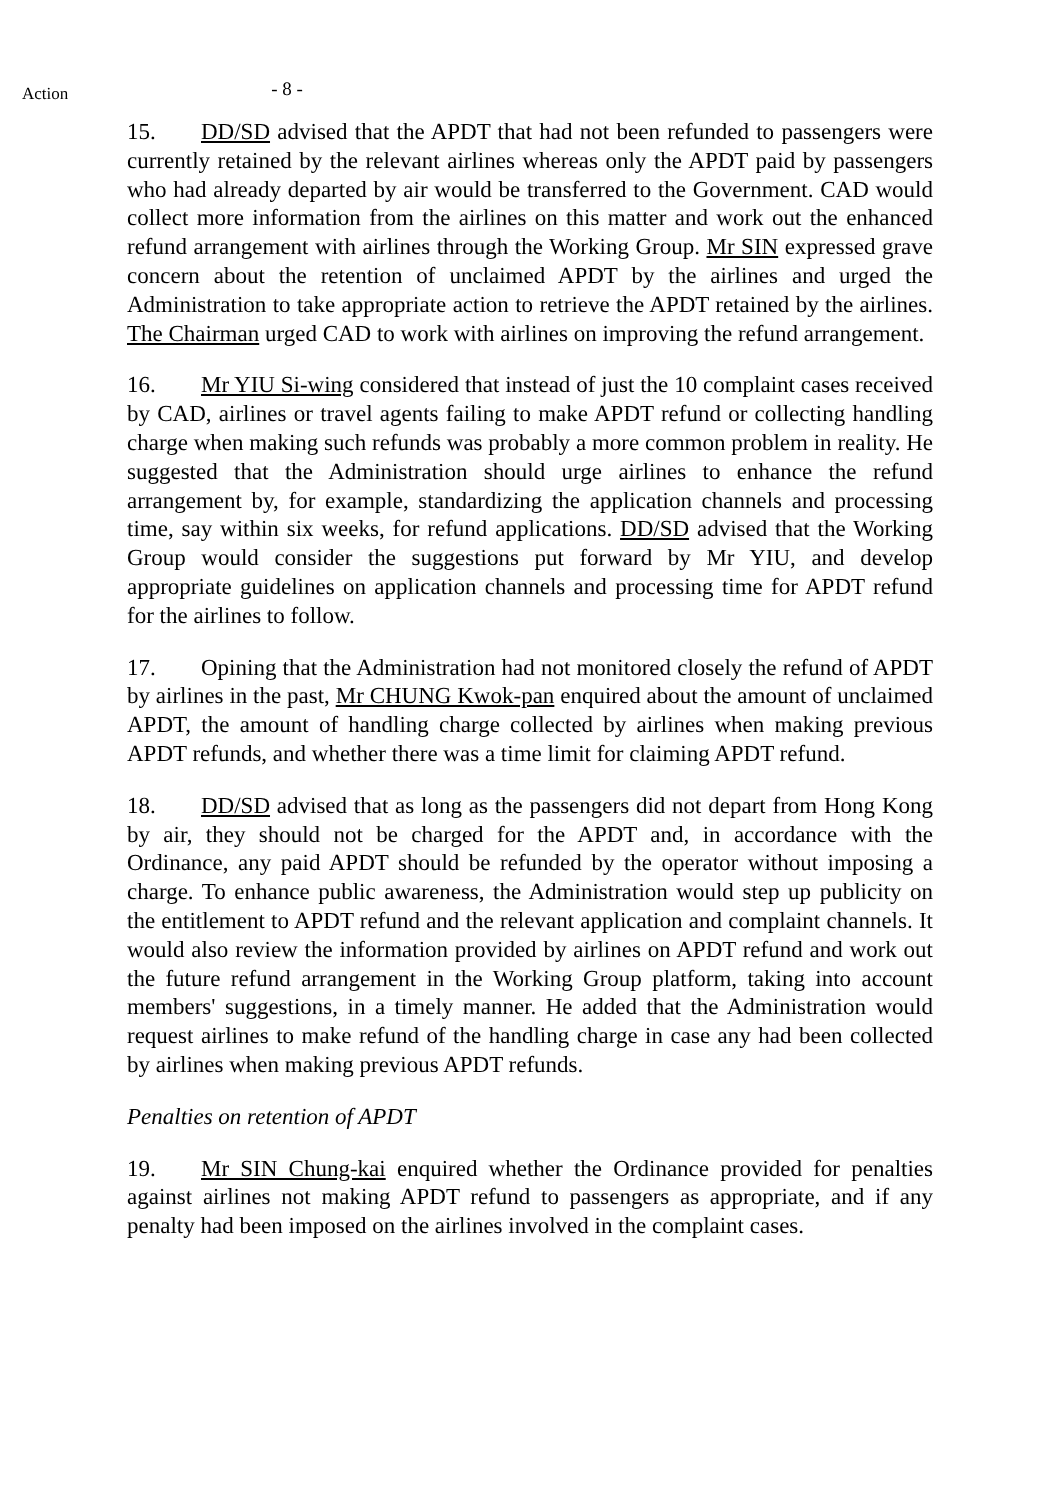Action
- 8 -
15. DD/SD advised that the APDT that had not been refunded to passengers were currently retained by the relevant airlines whereas only the APDT paid by passengers who had already departed by air would be transferred to the Government. CAD would collect more information from the airlines on this matter and work out the enhanced refund arrangement with airlines through the Working Group. Mr SIN expressed grave concern about the retention of unclaimed APDT by the airlines and urged the Administration to take appropriate action to retrieve the APDT retained by the airlines. The Chairman urged CAD to work with airlines on improving the refund arrangement.
16. Mr YIU Si-wing considered that instead of just the 10 complaint cases received by CAD, airlines or travel agents failing to make APDT refund or collecting handling charge when making such refunds was probably a more common problem in reality. He suggested that the Administration should urge airlines to enhance the refund arrangement by, for example, standardizing the application channels and processing time, say within six weeks, for refund applications. DD/SD advised that the Working Group would consider the suggestions put forward by Mr YIU, and develop appropriate guidelines on application channels and processing time for APDT refund for the airlines to follow.
17. Opining that the Administration had not monitored closely the refund of APDT by airlines in the past, Mr CHUNG Kwok-pan enquired about the amount of unclaimed APDT, the amount of handling charge collected by airlines when making previous APDT refunds, and whether there was a time limit for claiming APDT refund.
18. DD/SD advised that as long as the passengers did not depart from Hong Kong by air, they should not be charged for the APDT and, in accordance with the Ordinance, any paid APDT should be refunded by the operator without imposing a charge. To enhance public awareness, the Administration would step up publicity on the entitlement to APDT refund and the relevant application and complaint channels. It would also review the information provided by airlines on APDT refund and work out the future refund arrangement in the Working Group platform, taking into account members' suggestions, in a timely manner. He added that the Administration would request airlines to make refund of the handling charge in case any had been collected by airlines when making previous APDT refunds.
Penalties on retention of APDT
19. Mr SIN Chung-kai enquired whether the Ordinance provided for penalties against airlines not making APDT refund to passengers as appropriate, and if any penalty had been imposed on the airlines involved in the complaint cases.